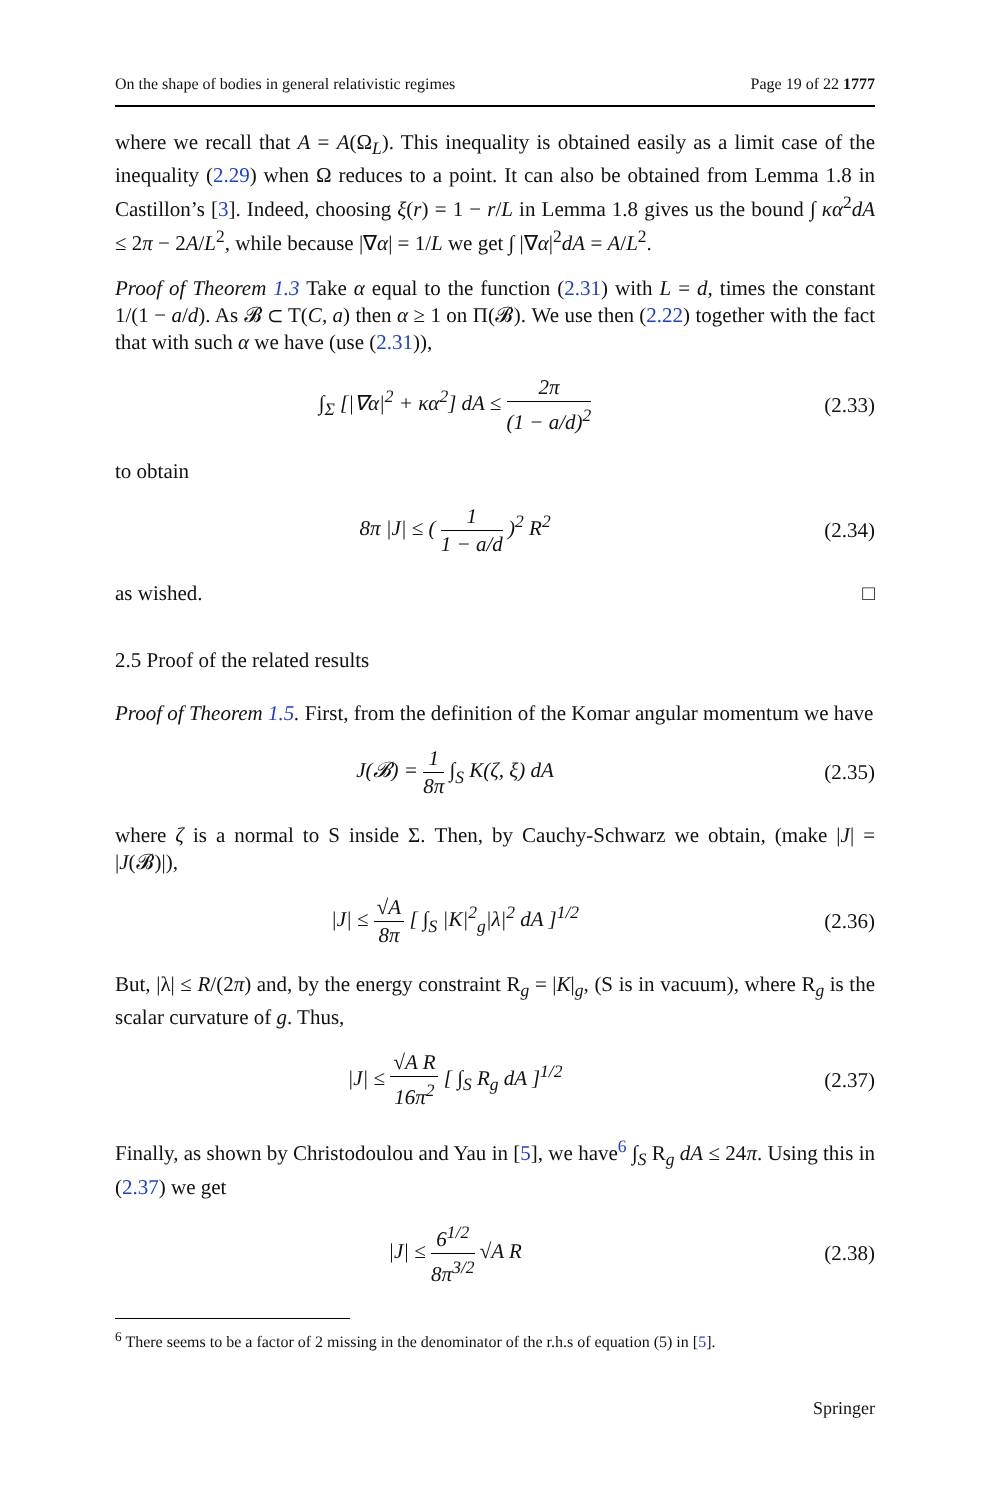On the shape of bodies in general relativistic regimes Page 19 of 22 1777
where we recall that A = A(Ω<sub>L</sub>). This inequality is obtained easily as a limit case of the inequality (2.29) when Ω reduces to a point. It can also be obtained from Lemma 1.8 in Castillon’s [3]. Indeed, choosing ξ(r) = 1 − r/L in Lemma 1.8 gives us the bound ∫ κα<sup>2</sup>dA ≤ 2π − 2A/L<sup>2</sup>, while because |∇α| = 1/L we get ∫ |∇α|<sup>2</sup>dA = A/L<sup>2</sup>.
Proof of Theorem 1.3 Take α equal to the function (2.31) with L = d, times the constant 1/(1 − a/d). As 𝓑 ⊂ T(C, a) then α ≥ 1 on Π(𝓑). We use then (2.22) together with the fact that with such α we have (use (2.31)),
∫<sub>Σ</sub> [|∇α|<sup>2</sup> + κα<sup>2</sup>] dA ≤ 2π (1 − a/d)<sup>2</sup>
(2.33)
to obtain
8π |J| ≤ ( 1 1 − a/d )<sup>2</sup> R<sup>2</sup> (2.34)
as wished. □
2.5 Proof of the related results
Proof of Theorem 1.5. First, from the definition of the Komar angular momentum we have
J(𝓑) = 1 8π ∫<sub>S</sub> K(ζ, ξ) dA (2.35)
where ζ is a normal to S inside Σ. Then, by Cauchy-Schwarz we obtain, (make |J| = |J(𝓑)|),
|J| ≤ √A 8π [ ∫<sub>S</sub> |K|<sup>2</sup><sub>g</sub>|λ|<sup>2</sup> dA ]<sup>1/2</sup>
(2.36)
But, |λ| ≤ R/(2π) and, by the energy constraint R<sub>g</sub> = |K|<sub>g</sub>, (S is in vacuum), where R<sub>g</sub> is the scalar curvature of g. Thus,
|J| ≤ √A R 16π<sup>2</sup> [ ∫<sub>S</sub> R<sub>g</sub> dA ]<sup>1/2</sup>
(2.37)
Finally, as shown by Christodoulou and Yau in [5], we have<sup>6</sup> ∫<sub>S</sub> R<sub>g</sub> dA ≤ 24π. Using this in (2.37) we get
|J| ≤ 6<sup>1/2</sup> 8π<sup>3/2</sup> √A R (2.38)
<sup>6</sup> There seems to be a factor of 2 missing in the denominator of the r.h.s of equation (5) in [5].
Springer